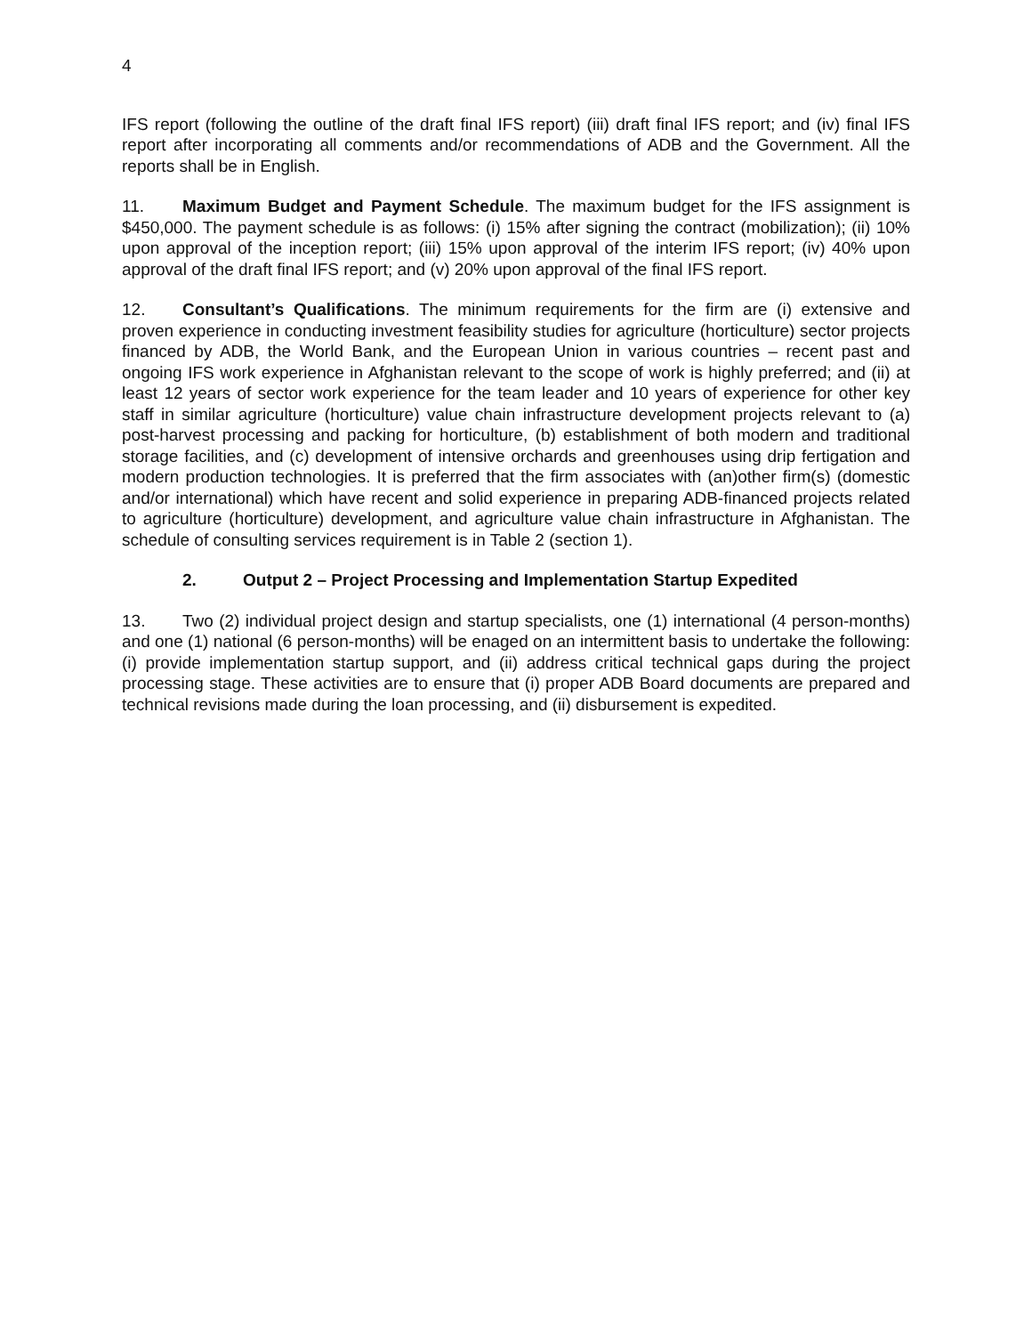4
IFS report (following the outline of the draft final IFS report) (iii) draft final IFS report; and (iv) final IFS report after incorporating all comments and/or recommendations of ADB and the Government. All the reports shall be in English.
11. Maximum Budget and Payment Schedule. The maximum budget for the IFS assignment is $450,000. The payment schedule is as follows: (i) 15% after signing the contract (mobilization); (ii) 10% upon approval of the inception report; (iii) 15% upon approval of the interim IFS report; (iv) 40% upon approval of the draft final IFS report; and (v) 20% upon approval of the final IFS report.
12. Consultant’s Qualifications. The minimum requirements for the firm are (i) extensive and proven experience in conducting investment feasibility studies for agriculture (horticulture) sector projects financed by ADB, the World Bank, and the European Union in various countries – recent past and ongoing IFS work experience in Afghanistan relevant to the scope of work is highly preferred; and (ii) at least 12 years of sector work experience for the team leader and 10 years of experience for other key staff in similar agriculture (horticulture) value chain infrastructure development projects relevant to (a) post-harvest processing and packing for horticulture, (b) establishment of both modern and traditional storage facilities, and (c) development of intensive orchards and greenhouses using drip fertigation and modern production technologies. It is preferred that the firm associates with (an)other firm(s) (domestic and/or international) which have recent and solid experience in preparing ADB-financed projects related to agriculture (horticulture) development, and agriculture value chain infrastructure in Afghanistan. The schedule of consulting services requirement is in Table 2 (section 1).
2. Output 2 – Project Processing and Implementation Startup Expedited
13. Two (2) individual project design and startup specialists, one (1) international (4 person-months) and one (1) national (6 person-months) will be enaged on an intermittent basis to undertake the following: (i) provide implementation startup support, and (ii) address critical technical gaps during the project processing stage. These activities are to ensure that (i) proper ADB Board documents are prepared and technical revisions made during the loan processing, and (ii) disbursement is expedited.